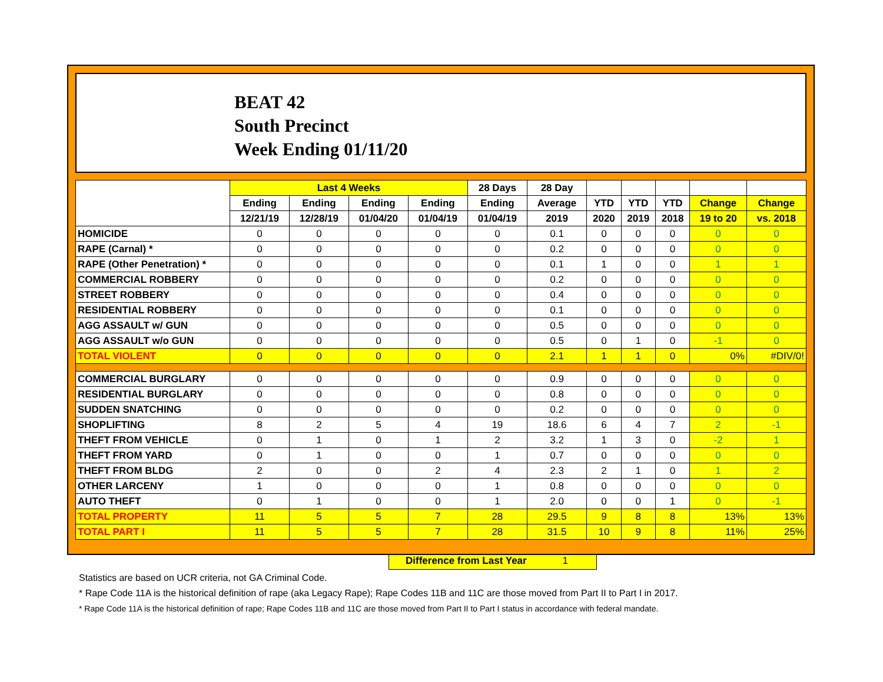BEAT 42
South Precinct
Week Ending 01/11/20
| | Last 4 Weeks | | | | 28 Days | 28 Day | | | | | |
| --- | --- | --- | --- | --- | --- | --- | --- | --- | --- | --- | --- |
| | Ending | Ending | Ending | Ending | Ending | Average | YTD | YTD | YTD | Change | Change |
| | 12/21/19 | 12/28/19 | 01/04/20 | 01/04/19 | 01/04/19 | 2019 | 2020 | 2019 | 2018 | 19 to 20 | vs. 2018 |
| HOMICIDE | 0 | 0 | 0 | 0 | 0 | 0.1 | 0 | 0 | 0 | 0 | 0 |
| RAPE (Carnal) * | 0 | 0 | 0 | 0 | 0 | 0.2 | 0 | 0 | 0 | 0 | 0 |
| RAPE (Other Penetration) * | 0 | 0 | 0 | 0 | 0 | 0.1 | 1 | 0 | 0 | 1 | 1 |
| COMMERCIAL ROBBERY | 0 | 0 | 0 | 0 | 0 | 0.2 | 0 | 0 | 0 | 0 | 0 |
| STREET ROBBERY | 0 | 0 | 0 | 0 | 0 | 0.4 | 0 | 0 | 0 | 0 | 0 |
| RESIDENTIAL ROBBERY | 0 | 0 | 0 | 0 | 0 | 0.1 | 0 | 0 | 0 | 0 | 0 |
| AGG ASSAULT w/ GUN | 0 | 0 | 0 | 0 | 0 | 0.5 | 0 | 0 | 0 | 0 | 0 |
| AGG ASSAULT w/o GUN | 0 | 0 | 0 | 0 | 0 | 0.5 | 0 | 1 | 0 | -1 | 0 |
| TOTAL VIOLENT | 0 | 0 | 0 | 0 | 0 | 2.1 | 1 | 1 | 0 | 0% | #DIV/0! |
| COMMERCIAL BURGLARY | 0 | 0 | 0 | 0 | 0 | 0.9 | 0 | 0 | 0 | 0 | 0 |
| RESIDENTIAL BURGLARY | 0 | 0 | 0 | 0 | 0 | 0.8 | 0 | 0 | 0 | 0 | 0 |
| SUDDEN SNATCHING | 0 | 0 | 0 | 0 | 0 | 0.2 | 0 | 0 | 0 | 0 | 0 |
| SHOPLIFTING | 8 | 2 | 5 | 4 | 19 | 18.6 | 6 | 4 | 7 | 2 | -1 |
| THEFT FROM VEHICLE | 0 | 1 | 0 | 1 | 2 | 3.2 | 1 | 3 | 0 | -2 | 1 |
| THEFT FROM YARD | 0 | 1 | 0 | 0 | 1 | 0.7 | 0 | 0 | 0 | 0 | 0 |
| THEFT FROM BLDG | 2 | 0 | 0 | 2 | 4 | 2.3 | 2 | 1 | 0 | 1 | 2 |
| OTHER LARCENY | 1 | 0 | 0 | 0 | 1 | 0.8 | 0 | 0 | 0 | 0 | 0 |
| AUTO THEFT | 0 | 1 | 0 | 0 | 1 | 2.0 | 0 | 0 | 1 | 0 | -1 |
| TOTAL PROPERTY | 11 | 5 | 5 | 7 | 28 | 29.5 | 9 | 8 | 8 | 13% | 13% |
| TOTAL PART I | 11 | 5 | 5 | 7 | 28 | 31.5 | 10 | 9 | 8 | 11% | 25% |
Difference from Last Year 1
Statistics are based on UCR criteria, not GA Criminal Code.
* Rape Code 11A is the historical definition of rape (aka Legacy Rape); Rape Codes 11B and 11C are those moved from Part II to Part I in 2017.
* Rape Code 11A is the historical definition of rape; Rape Codes 11B and 11C are those moved from Part II to Part I status in accordance with federal mandate.